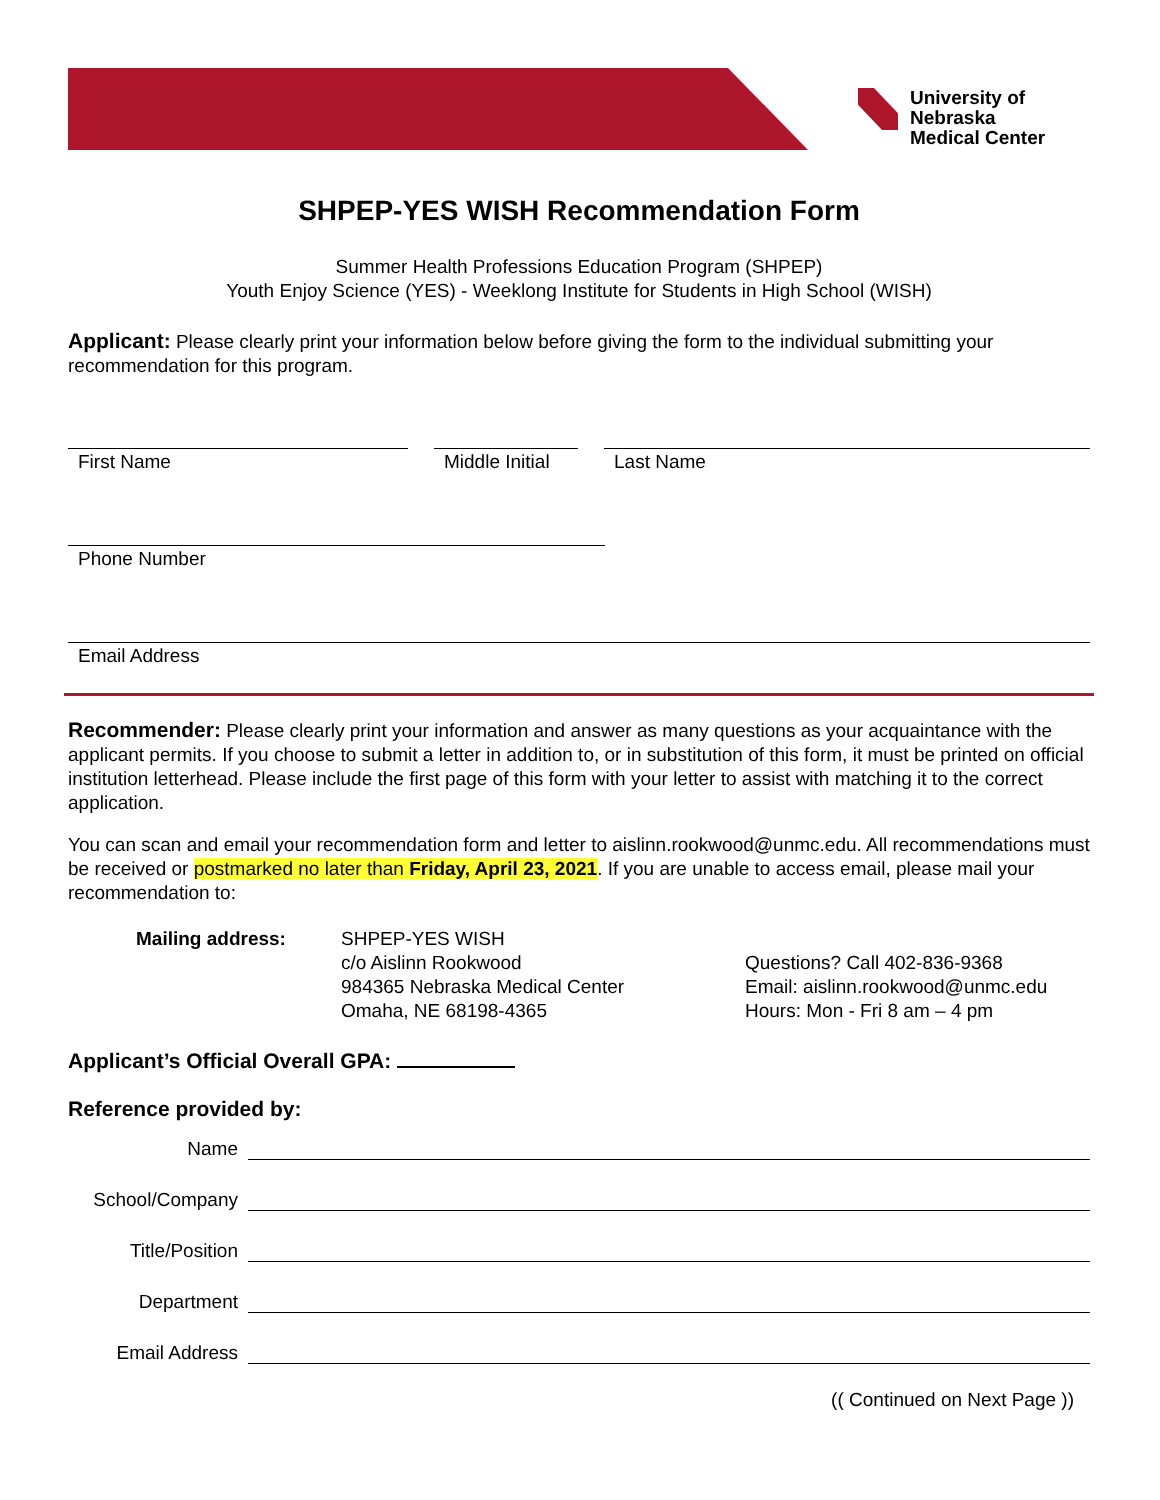University of Nebraska
Medical Center
SHPEP-YES WISH Recommendation Form
Summer Health Professions Education Program (SHPEP)
Youth Enjoy Science (YES) - Weeklong Institute for Students in High School (WISH)
Applicant: Please clearly print your information below before giving the form to the individual submitting your recommendation for this program.
First Name Middle Initial
Last Name
Phone Number
Email Address
Recommender: Please clearly print your information and answer as many questions as your acquaintance with the applicant permits. If you choose to submit a letter in addition to, or in substitution of this form, it must be printed on official institution letterhead. Please include the first page of this form with your letter to assist with matching it to the correct application.
You can scan and email your recommendation form and letter to aislinn.rookwood@unmc.edu. All recommendations must be received or postmarked no later than Friday, April 23, 2021. If you are unable to access email, please mail your recommendation to:
Mailing address: SHPEP-YES WISH
c/o Aislinn Rookwood
984365 Nebraska Medical Center
Omaha, NE 68198-4365
Questions? Call 402-836-9368
Email: aislinn.rookwood@unmc.edu
Hours: Mon - Fri 8 am – 4 pm
Applicant’s Official Overall GPA:
Reference provided by:
Name
School/Company
Title/Position
Department
Email Address
(( Continued on Next Page ))